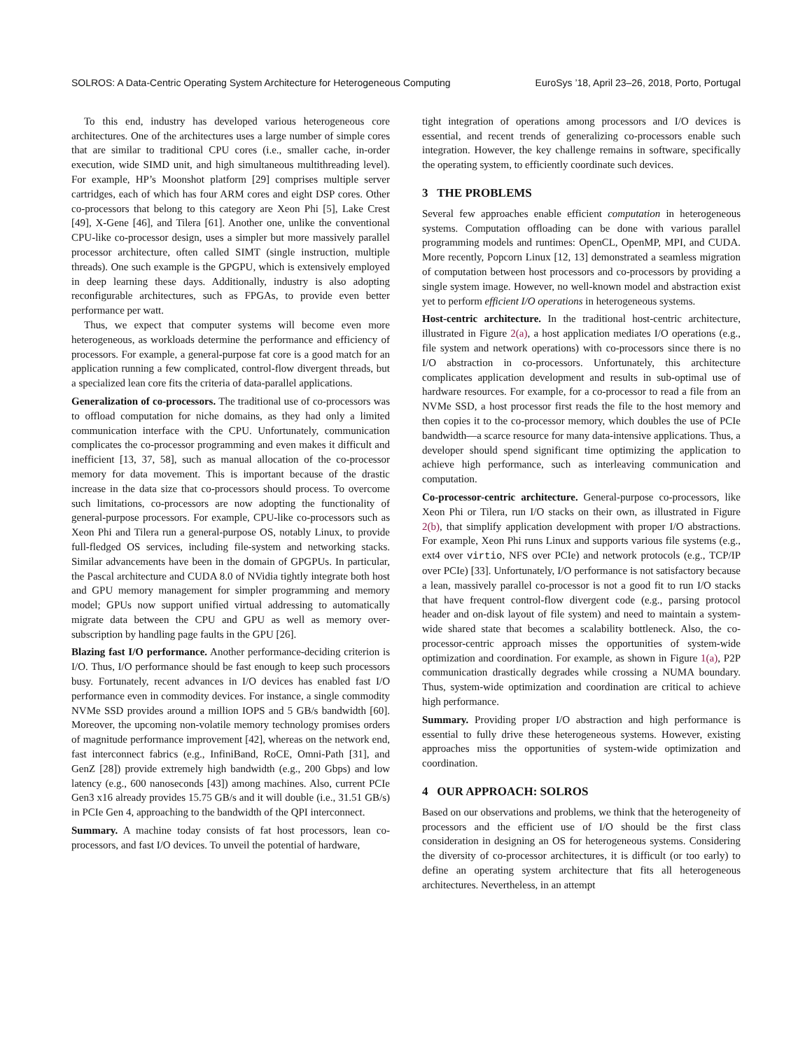SOLROS: A Data-Centric Operating System Architecture for Heterogeneous Computing EuroSys ’18, April 23–26, 2018, Porto, Portugal
To this end, industry has developed various heterogeneous core architectures. One of the architectures uses a large number of simple cores that are similar to traditional CPU cores (i.e., smaller cache, in-order execution, wide SIMD unit, and high simultaneous multithreading level). For example, HP’s Moonshot platform [29] comprises multiple server cartridges, each of which has four ARM cores and eight DSP cores. Other co-processors that belong to this category are Xeon Phi [5], Lake Crest [49], X-Gene [46], and Tilera [61]. Another one, unlike the conventional CPU-like co-processor design, uses a simpler but more massively parallel processor architecture, often called SIMT (single instruction, multiple threads). One such example is the GPGPU, which is extensively employed in deep learning these days. Additionally, industry is also adopting reconfigurable architectures, such as FPGAs, to provide even better performance per watt.
Thus, we expect that computer systems will become even more heterogeneous, as workloads determine the performance and efficiency of processors. For example, a general-purpose fat core is a good match for an application running a few complicated, control-flow divergent threads, but a specialized lean core fits the criteria of data-parallel applications.
Generalization of co-processors. The traditional use of co-processors was to offload computation for niche domains, as they had only a limited communication interface with the CPU. Unfortunately, communication complicates the co-processor programming and even makes it difficult and inefficient [13, 37, 58], such as manual allocation of the co-processor memory for data movement. This is important because of the drastic increase in the data size that co-processors should process. To overcome such limitations, co-processors are now adopting the functionality of general-purpose processors. For example, CPU-like co-processors such as Xeon Phi and Tilera run a general-purpose OS, notably Linux, to provide full-fledged OS services, including file-system and networking stacks. Similar advancements have been in the domain of GPGPUs. In particular, the Pascal architecture and CUDA 8.0 of NVidia tightly integrate both host and GPU memory management for simpler programming and memory model; GPUs now support unified virtual addressing to automatically migrate data between the CPU and GPU as well as memory over-subscription by handling page faults in the GPU [26].
Blazing fast I/O performance. Another performance-deciding criterion is I/O. Thus, I/O performance should be fast enough to keep such processors busy. Fortunately, recent advances in I/O devices has enabled fast I/O performance even in commodity devices. For instance, a single commodity NVMe SSD provides around a million IOPS and 5 GB/s bandwidth [60]. Moreover, the upcoming non-volatile memory technology promises orders of magnitude performance improvement [42], whereas on the network end, fast interconnect fabrics (e.g., InfiniBand, RoCE, Omni-Path [31], and GenZ [28]) provide extremely high bandwidth (e.g., 200 Gbps) and low latency (e.g., 600 nanoseconds [43]) among machines. Also, current PCIe Gen3 x16 already provides 15.75 GB/s and it will double (i.e., 31.51 GB/s) in PCIe Gen 4, approaching to the bandwidth of the QPI interconnect.
Summary. A machine today consists of fat host processors, lean co-processors, and fast I/O devices. To unveil the potential of hardware,
tight integration of operations among processors and I/O devices is essential, and recent trends of generalizing co-processors enable such integration. However, the key challenge remains in software, specifically the operating system, to efficiently coordinate such devices.
3 THE PROBLEMS
Several few approaches enable efficient computation in heterogeneous systems. Computation offloading can be done with various parallel programming models and runtimes: OpenCL, OpenMP, MPI, and CUDA. More recently, Popcorn Linux [12, 13] demonstrated a seamless migration of computation between host processors and co-processors by providing a single system image. However, no well-known model and abstraction exist yet to perform efficient I/O operations in heterogeneous systems.
Host-centric architecture. In the traditional host-centric architecture, illustrated in Figure 2(a), a host application mediates I/O operations (e.g., file system and network operations) with co-processors since there is no I/O abstraction in co-processors. Unfortunately, this architecture complicates application development and results in sub-optimal use of hardware resources. For example, for a co-processor to read a file from an NVMe SSD, a host processor first reads the file to the host memory and then copies it to the co-processor memory, which doubles the use of PCIe bandwidth—a scarce resource for many data-intensive applications. Thus, a developer should spend significant time optimizing the application to achieve high performance, such as interleaving communication and computation.
Co-processor-centric architecture. General-purpose co-processors, like Xeon Phi or Tilera, run I/O stacks on their own, as illustrated in Figure 2(b), that simplify application development with proper I/O abstractions. For example, Xeon Phi runs Linux and supports various file systems (e.g., ext4 over virtio, NFS over PCIe) and network protocols (e.g., TCP/IP over PCIe) [33]. Unfortunately, I/O performance is not satisfactory because a lean, massively parallel co-processor is not a good fit to run I/O stacks that have frequent control-flow divergent code (e.g., parsing protocol header and on-disk layout of file system) and need to maintain a system-wide shared state that becomes a scalability bottleneck. Also, the co-processor-centric approach misses the opportunities of system-wide optimization and coordination. For example, as shown in Figure 1(a), P2P communication drastically degrades while crossing a NUMA boundary. Thus, system-wide optimization and coordination are critical to achieve high performance.
Summary. Providing proper I/O abstraction and high performance is essential to fully drive these heterogeneous systems. However, existing approaches miss the opportunities of system-wide optimization and coordination.
4 OUR APPROACH: SOLROS
Based on our observations and problems, we think that the heterogeneity of processors and the efficient use of I/O should be the first class consideration in designing an OS for heterogeneous systems. Considering the diversity of co-processor architectures, it is difficult (or too early) to define an operating system architecture that fits all heterogeneous architectures. Nevertheless, in an attempt